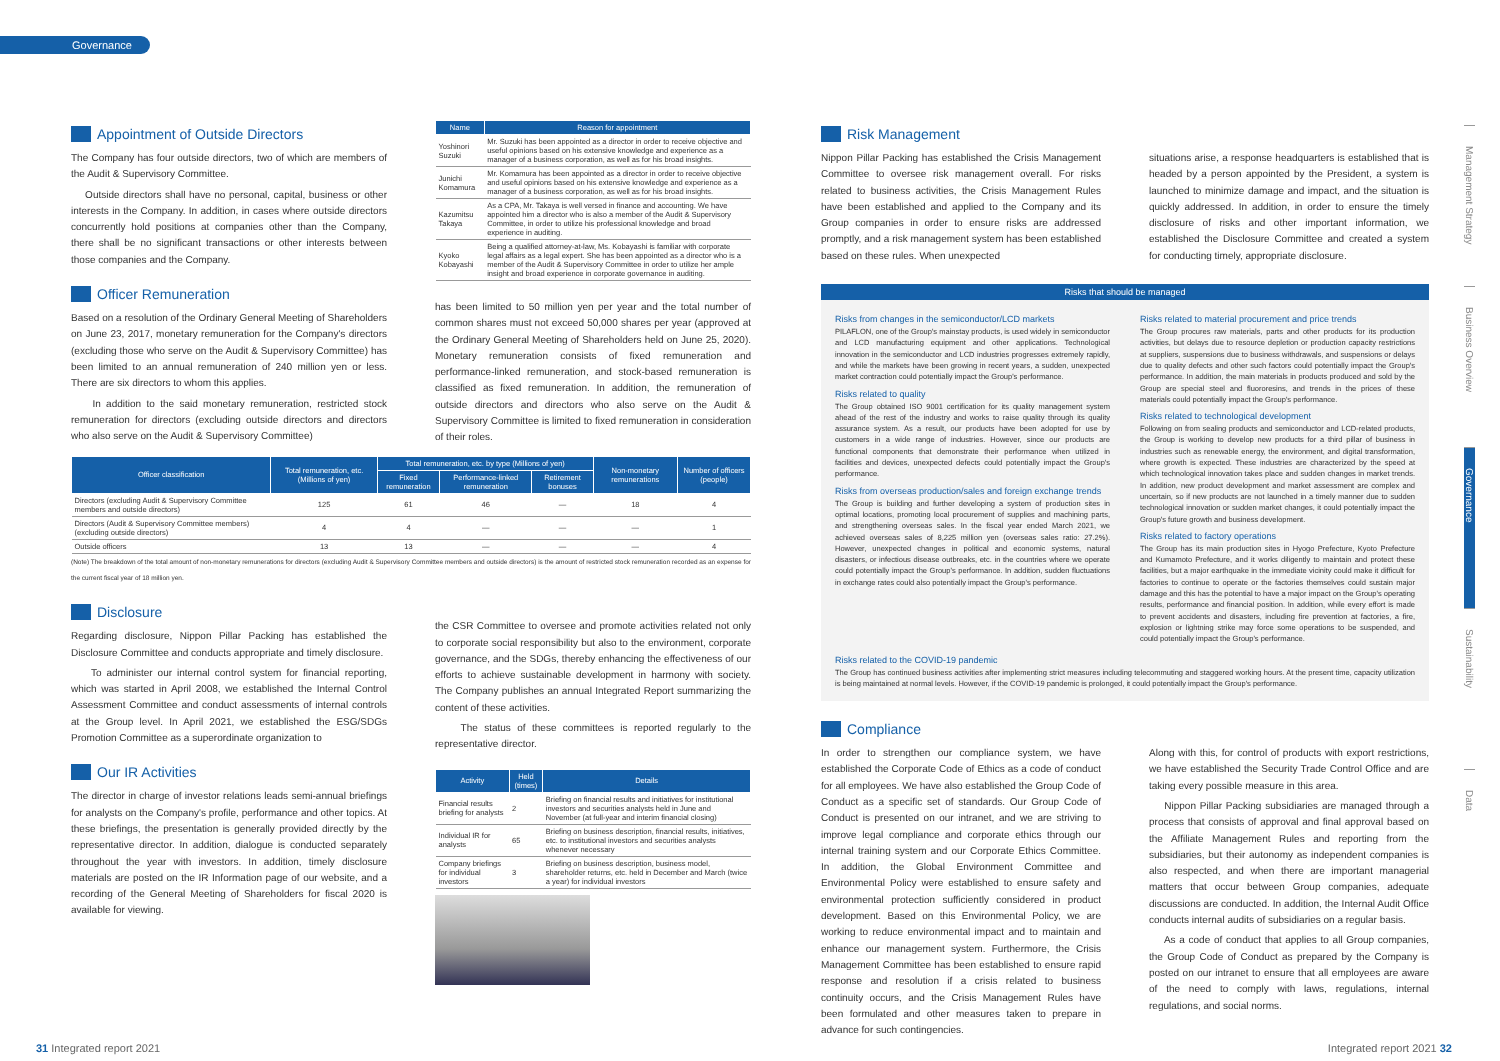Governance
Management Strategy
Business Overview
Governance
Sustainability
Data
Appointment of Outside Directors
The Company has four outside directors, two of which are members of the Audit & Supervisory Committee.
Outside directors shall have no personal, capital, business or other interests in the Company. In addition, in cases where outside directors concurrently hold positions at companies other than the Company, there shall be no significant transactions or other interests between those companies and the Company.
Officer Remuneration
Based on a resolution of the Ordinary General Meeting of Shareholders on June 23, 2017, monetary remuneration for the Company's directors (excluding those who serve on the Audit & Supervisory Committee) has been limited to an annual remuneration of 240 million yen or less. There are six directors to whom this applies.
In addition to the said monetary remuneration, restricted stock remuneration for directors (excluding outside directors and directors who also serve on the Audit & Supervisory Committee)
| Name | Reason for appointment |
| --- | --- |
| Yoshinori Suzuki | Mr. Suzuki has been appointed as a director in order to receive objective and useful opinions based on his extensive knowledge and experience as a manager of a business corporation, as well as for his broad insights. |
| Junichi Komamura | Mr. Komamura has been appointed as a director in order to receive objective and useful opinions based on his extensive knowledge and experience as a manager of a business corporation, as well as for his broad insights. |
| Kazumitsu Takaya | As a CPA, Mr. Takaya is well versed in finance and accounting. We have appointed him a director who is also a member of the Audit & Supervisory Committee, in order to utilize his professional knowledge and broad experience in auditing. |
| Kyoko Kobayashi | Being a qualified attorney-at-law, Ms. Kobayashi is familiar with corporate legal affairs as a legal expert. She has been appointed as a director who is a member of the Audit & Supervisory Committee in order to utilize her ample insight and broad experience in corporate governance in auditing. |
has been limited to 50 million yen per year and the total number of common shares must not exceed 50,000 shares per year (approved at the Ordinary General Meeting of Shareholders held on June 25, 2020). Monetary remuneration consists of fixed remuneration and performance-linked remuneration, and stock-based remuneration is classified as fixed remuneration. In addition, the remuneration of outside directors and directors who also serve on the Audit & Supervisory Committee is limited to fixed remuneration in consideration of their roles.
| Officer classification | Total remuneration, etc. (Millions of yen) | Total remuneration, etc. by type (Millions of yen) | | | Non-monetary remunerations | Number of officers (people) |
| --- | --- | --- | --- | --- | --- | --- |
| | | Fixed remuneration | Performance-linked remuneration | Retirement bonuses | | |
| Directors (excluding Audit & Supervisory Committee members and outside directors) | 125 | 61 | 46 | — | 18 | 4 |
| Directors (Audit & Supervisory Committee members) (excluding outside directors) | 4 | 4 | — | — | — | 1 |
| Outside officers | 13 | 13 | — | — | — | 4 |
(Note) The breakdown of the total amount of non-monetary remunerations for directors (excluding Audit & Supervisory Committee members and outside directors) is the amount of restricted stock remuneration recorded as an expense for the current fiscal year of 18 million yen.
Disclosure
Regarding disclosure, Nippon Pillar Packing has established the Disclosure Committee and conducts appropriate and timely disclosure.
To administer our internal control system for financial reporting, which was started in April 2008, we established the Internal Control Assessment Committee and conduct assessments of internal controls at the Group level. In April 2021, we established the ESG/SDGs Promotion Committee as a superordinate organization to
Our IR Activities
The director in charge of investor relations leads semi-annual briefings for analysts on the Company's profile, performance and other topics. At these briefings, the presentation is generally provided directly by the representative director. In addition, dialogue is conducted separately throughout the year with investors. In addition, timely disclosure materials are posted on the IR Information page of our website, and a recording of the General Meeting of Shareholders for fiscal 2020 is available for viewing.
the CSR Committee to oversee and promote activities related not only to corporate social responsibility but also to the environment, corporate governance, and the SDGs, thereby enhancing the effectiveness of our efforts to achieve sustainable development in harmony with society. The Company publishes an annual Integrated Report summarizing the content of these activities.
The status of these committees is reported regularly to the representative director.
| Activity | Held (times) | Details |
| --- | --- | --- |
| Financial results briefing for analysts | 2 | Briefing on financial results and initiatives for institutional investors and securities analysts held in June and November (at full-year and interim financial closing) |
| Individual IR for analysts | 65 | Briefing on business description, financial results, initiatives, etc. to institutional investors and securities analysts whenever necessary |
| Company briefings for individual investors | 3 | Briefing on business description, business model, shareholder returns, etc. held in December and March (twice a year) for individual investors |
Risk Management
Nippon Pillar Packing has established the Crisis Management Committee to oversee risk management overall. For risks related to business activities, the Crisis Management Rules have been established and applied to the Company and its Group companies in order to ensure risks are addressed promptly, and a risk management system has been established based on these rules. When unexpected
situations arise, a response headquarters is established that is headed by a person appointed by the President, a system is launched to minimize damage and impact, and the situation is quickly addressed. In addition, in order to ensure the timely disclosure of risks and other important information, we established the Disclosure Committee and created a system for conducting timely, appropriate disclosure.
Risks that should be managed
Risks from changes in the semiconductor/LCD markets
PILAFLON, one of the Group's mainstay products, is used widely in semiconductor and LCD manufacturing equipment and other applications. Technological innovation in the semiconductor and LCD industries progresses extremely rapidly, and while the markets have been growing in recent years, a sudden, unexpected market contraction could potentially impact the Group's performance.
Risks related to quality
The Group obtained ISO 9001 certification for its quality management system ahead of the rest of the industry and works to raise quality through its quality assurance system. As a result, our products have been adopted for use by customers in a wide range of industries. However, since our products are functional components that demonstrate their performance when utilized in facilities and devices, unexpected defects could potentially impact the Group's performance.
Risks from overseas production/sales and foreign exchange trends
The Group is building and further developing a system of production sites in optimal locations, promoting local procurement of supplies and machining parts, and strengthening overseas sales. In the fiscal year ended March 2021, we achieved overseas sales of 8,225 million yen (overseas sales ratio: 27.2%). However, unexpected changes in political and economic systems, natural disasters, or infectious disease outbreaks, etc. in the countries where we operate could potentially impact the Group's performance. In addition, sudden fluctuations in exchange rates could also potentially impact the Group's performance.
Risks related to material procurement and price trends
The Group procures raw materials, parts and other products for its production activities, but delays due to resource depletion or production capacity restrictions at suppliers, suspensions due to business withdrawals, and suspensions or delays due to quality defects and other such factors could potentially impact the Group's performance. In addition, the main materials in products produced and sold by the Group are special steel and fluororesins, and trends in the prices of these materials could potentially impact the Group's performance.
Risks related to technological development
Following on from sealing products and semiconductor and LCD-related products, the Group is working to develop new products for a third pillar of business in industries such as renewable energy, the environment, and digital transformation, where growth is expected. These industries are characterized by the speed at which technological innovation takes place and sudden changes in market trends. In addition, new product development and market assessment are complex and uncertain, so if new products are not launched in a timely manner due to sudden technological innovation or sudden market changes, it could potentially impact the Group's future growth and business development.
Risks related to factory operations
The Group has its main production sites in Hyogo Prefecture, Kyoto Prefecture and Kumamoto Prefecture, and it works diligently to maintain and protect these facilities, but a major earthquake in the immediate vicinity could make it difficult for factories to continue to operate or the factories themselves could sustain major damage and this has the potential to have a major impact on the Group's operating results, performance and financial position. In addition, while every effort is made to prevent accidents and disasters, including fire prevention at factories, a fire, explosion or lightning strike may force some operations to be suspended, and could potentially impact the Group's performance.
Risks related to the COVID-19 pandemic
The Group has continued business activities after implementing strict measures including telecommuting and staggered working hours. At the present time, capacity utilization is being maintained at normal levels. However, if the COVID-19 pandemic is prolonged, it could potentially impact the Group's performance.
Compliance
In order to strengthen our compliance system, we have established the Corporate Code of Ethics as a code of conduct for all employees. We have also established the Group Code of Conduct as a specific set of standards. Our Group Code of Conduct is presented on our intranet, and we are striving to improve legal compliance and corporate ethics through our internal training system and our Corporate Ethics Committee. In addition, the Global Environment Committee and Environmental Policy were established to ensure safety and environmental protection sufficiently considered in product development. Based on this Environmental Policy, we are working to reduce environmental impact and to maintain and enhance our management system. Furthermore, the Crisis Management Committee has been established to ensure rapid response and resolution if a crisis related to business continuity occurs, and the Crisis Management Rules have been formulated and other measures taken to prepare in advance for such contingencies.
Along with this, for control of products with export restrictions, we have established the Security Trade Control Office and are taking every possible measure in this area.
Nippon Pillar Packing subsidiaries are managed through a process that consists of approval and final approval based on the Affiliate Management Rules and reporting from the subsidiaries, but their autonomy as independent companies is also respected, and when there are important managerial matters that occur between Group companies, adequate discussions are conducted. In addition, the Internal Audit Office conducts internal audits of subsidiaries on a regular basis.
As a code of conduct that applies to all Group companies, the Group Code of Conduct as prepared by the Company is posted on our intranet to ensure that all employees are aware of the need to comply with laws, regulations, internal regulations, and social norms.
31 Integrated report 2021 Integrated report 2021 32